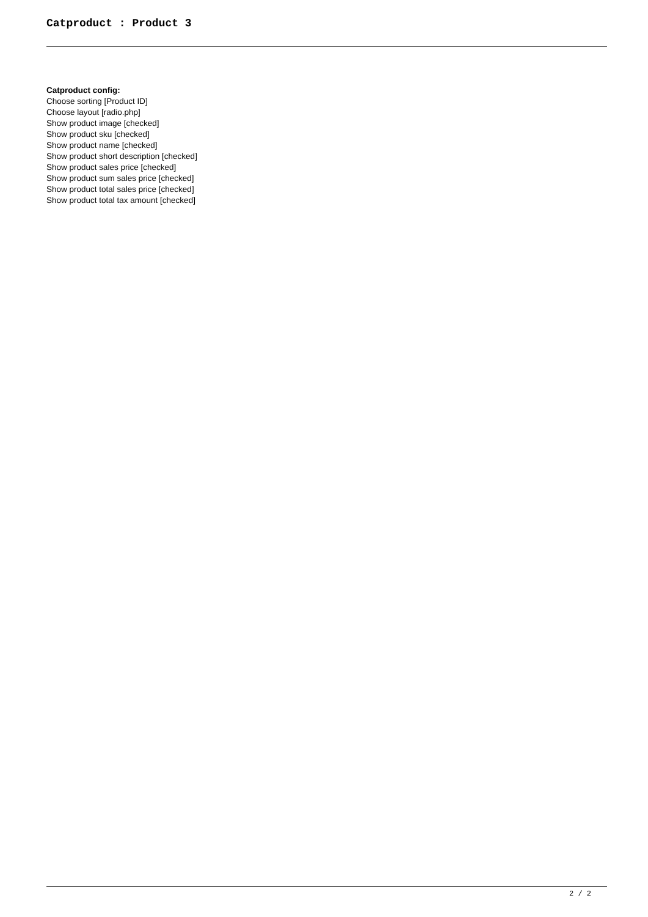Catproduct : Product 3
Catproduct config:
Choose sorting [Product ID]
Choose layout [radio.php]
Show product image [checked]
Show product sku [checked]
Show product name [checked]
Show product short description [checked]
Show product sales price [checked]
Show product sum sales price [checked]
Show product total sales price [checked]
Show product total tax amount [checked]
2 / 2